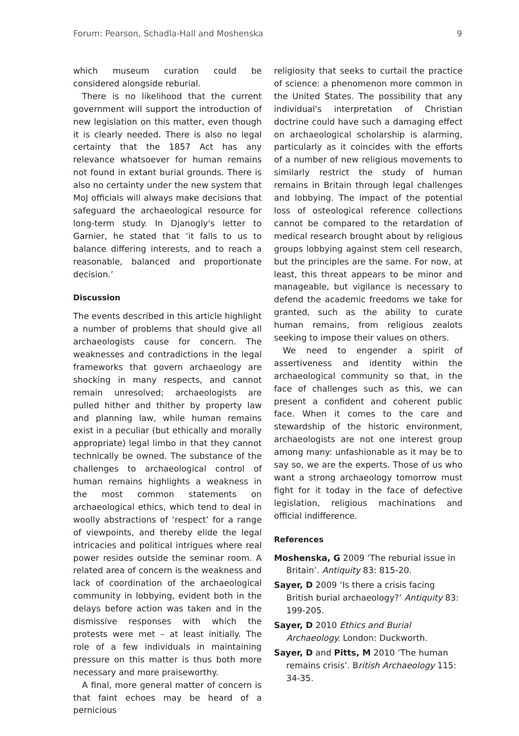Forum: Pearson, Schadla-Hall and Moshenska 9
which museum curation could be considered alongside reburial.
There is no likelihood that the current government will support the introduction of new legislation on this matter, even though it is clearly needed. There is also no legal certainty that the 1857 Act has any relevance whatsoever for human remains not found in extant burial grounds. There is also no certainty under the new system that MoJ officials will always make decisions that safeguard the archaeological resource for long-term study. In Djanogly's letter to Garnier, he stated that ‘it falls to us to balance differing interests, and to reach a reasonable, balanced and proportionate decision.’
Discussion
The events described in this article highlight a number of problems that should give all archaeologists cause for concern. The weaknesses and contradictions in the legal frameworks that govern archaeology are shocking in many respects, and cannot remain unresolved; archaeologists are pulled hither and thither by property law and planning law, while human remains exist in a peculiar (but ethically and morally appropriate) legal limbo in that they cannot technically be owned. The substance of the challenges to archaeological control of human remains highlights a weakness in the most common statements on archaeological ethics, which tend to deal in woolly abstractions of ‘respect’ for a range of viewpoints, and thereby elide the legal intricacies and political intrigues where real power resides outside the seminar room. A related area of concern is the weakness and lack of coordination of the archaeological community in lobbying, evident both in the delays before action was taken and in the dismissive responses with which the protests were met – at least initially. The role of a few individuals in maintaining pressure on this matter is thus both more necessary and more praiseworthy.
A final, more general matter of concern is that faint echoes may be heard of a pernicious
religiosity that seeks to curtail the practice of science: a phenomenon more common in the United States. The possibility that any individual's interpretation of Christian doctrine could have such a damaging effect on archaeological scholarship is alarming, particularly as it coincides with the efforts of a number of new religious movements to similarly restrict the study of human remains in Britain through legal challenges and lobbying. The impact of the potential loss of osteological reference collections cannot be compared to the retardation of medical research brought about by religious groups lobbying against stem cell research, but the principles are the same. For now, at least, this threat appears to be minor and manageable, but vigilance is necessary to defend the academic freedoms we take for granted, such as the ability to curate human remains, from religious zealots seeking to impose their values on others.
We need to engender a spirit of assertiveness and identity within the archaeological community so that, in the face of challenges such as this, we can present a confident and coherent public face. When it comes to the care and stewardship of the historic environment, archaeologists are not one interest group among many: unfashionable as it may be to say so, we are the experts. Those of us who want a strong archaeology tomorrow must fight for it today in the face of defective legislation, religious machinations and official indifference.
References
Moshenska, G 2009 ‘The reburial issue in Britain’. Antiquity 83: 815-20.
Sayer, D 2009 ‘Is there a crisis facing British burial archaeology?’ Antiquity 83: 199-205.
Sayer, D 2010 Ethics and Burial Archaeology. London: Duckworth.
Sayer, D and Pitts, M 2010 ‘The human remains crisis’. British Archaeology 115: 34-35.